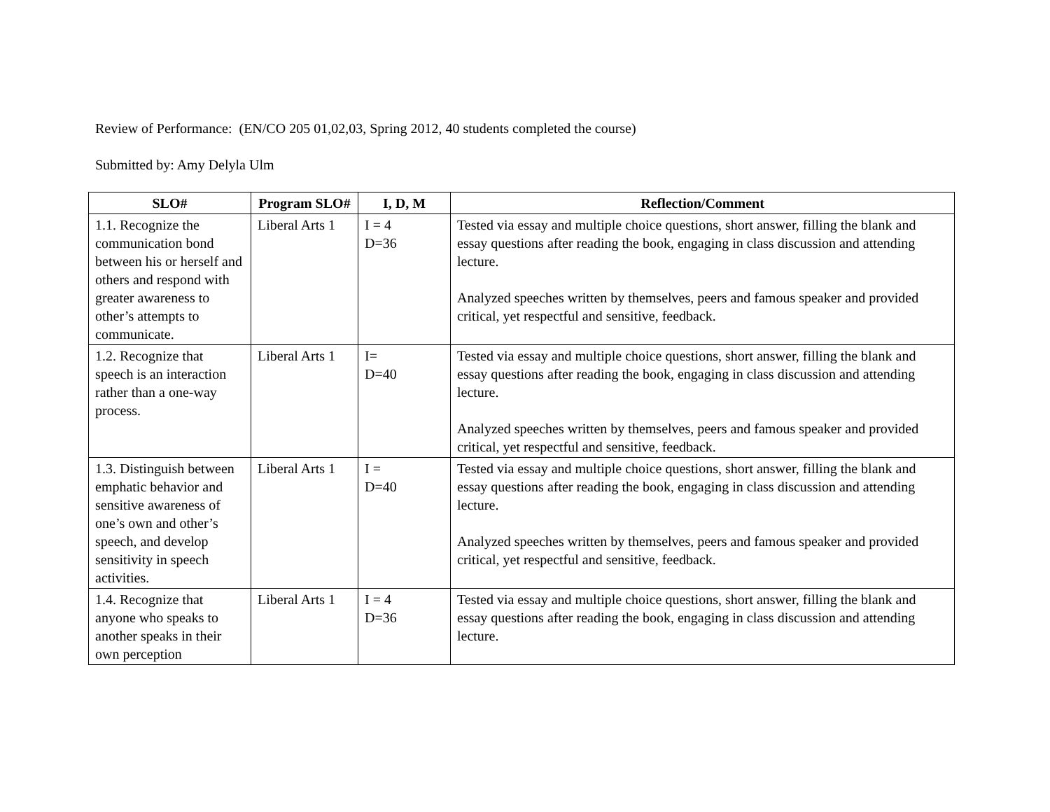Review of Performance: (EN/CO 205 01,02,03, Spring 2012, 40 students completed the course)
Submitted by: Amy Delyla Ulm
| SLO# | Program SLO# | I, D, M | Reflection/Comment |
| --- | --- | --- | --- |
| 1.1. Recognize the communication bond between his or herself and others and respond with greater awareness to other’s attempts to communicate. | Liberal Arts 1 | I = 4 D=36 | Tested via essay and multiple choice questions, short answer, filling the blank and essay questions after reading the book, engaging in class discussion and attending lecture. Analyzed speeches written by themselves, peers and famous speaker and provided critical, yet respectful and sensitive, feedback. |
| 1.2. Recognize that speech is an interaction rather than a one-way process. | Liberal Arts 1 | I= D=40 | Tested via essay and multiple choice questions, short answer, filling the blank and essay questions after reading the book, engaging in class discussion and attending lecture. Analyzed speeches written by themselves, peers and famous speaker and provided critical, yet respectful and sensitive, feedback. |
| 1.3. Distinguish between emphatic behavior and sensitive awareness of one’s own and other’s speech, and develop sensitivity in speech activities. | Liberal Arts 1 | I = D=40 | Tested via essay and multiple choice questions, short answer, filling the blank and essay questions after reading the book, engaging in class discussion and attending lecture. Analyzed speeches written by themselves, peers and famous speaker and provided critical, yet respectful and sensitive, feedback. |
| 1.4. Recognize that anyone who speaks to another speaks in their own perception | Liberal Arts 1 | I = 4 D=36 | Tested via essay and multiple choice questions, short answer, filling the blank and essay questions after reading the book, engaging in class discussion and attending lecture. |